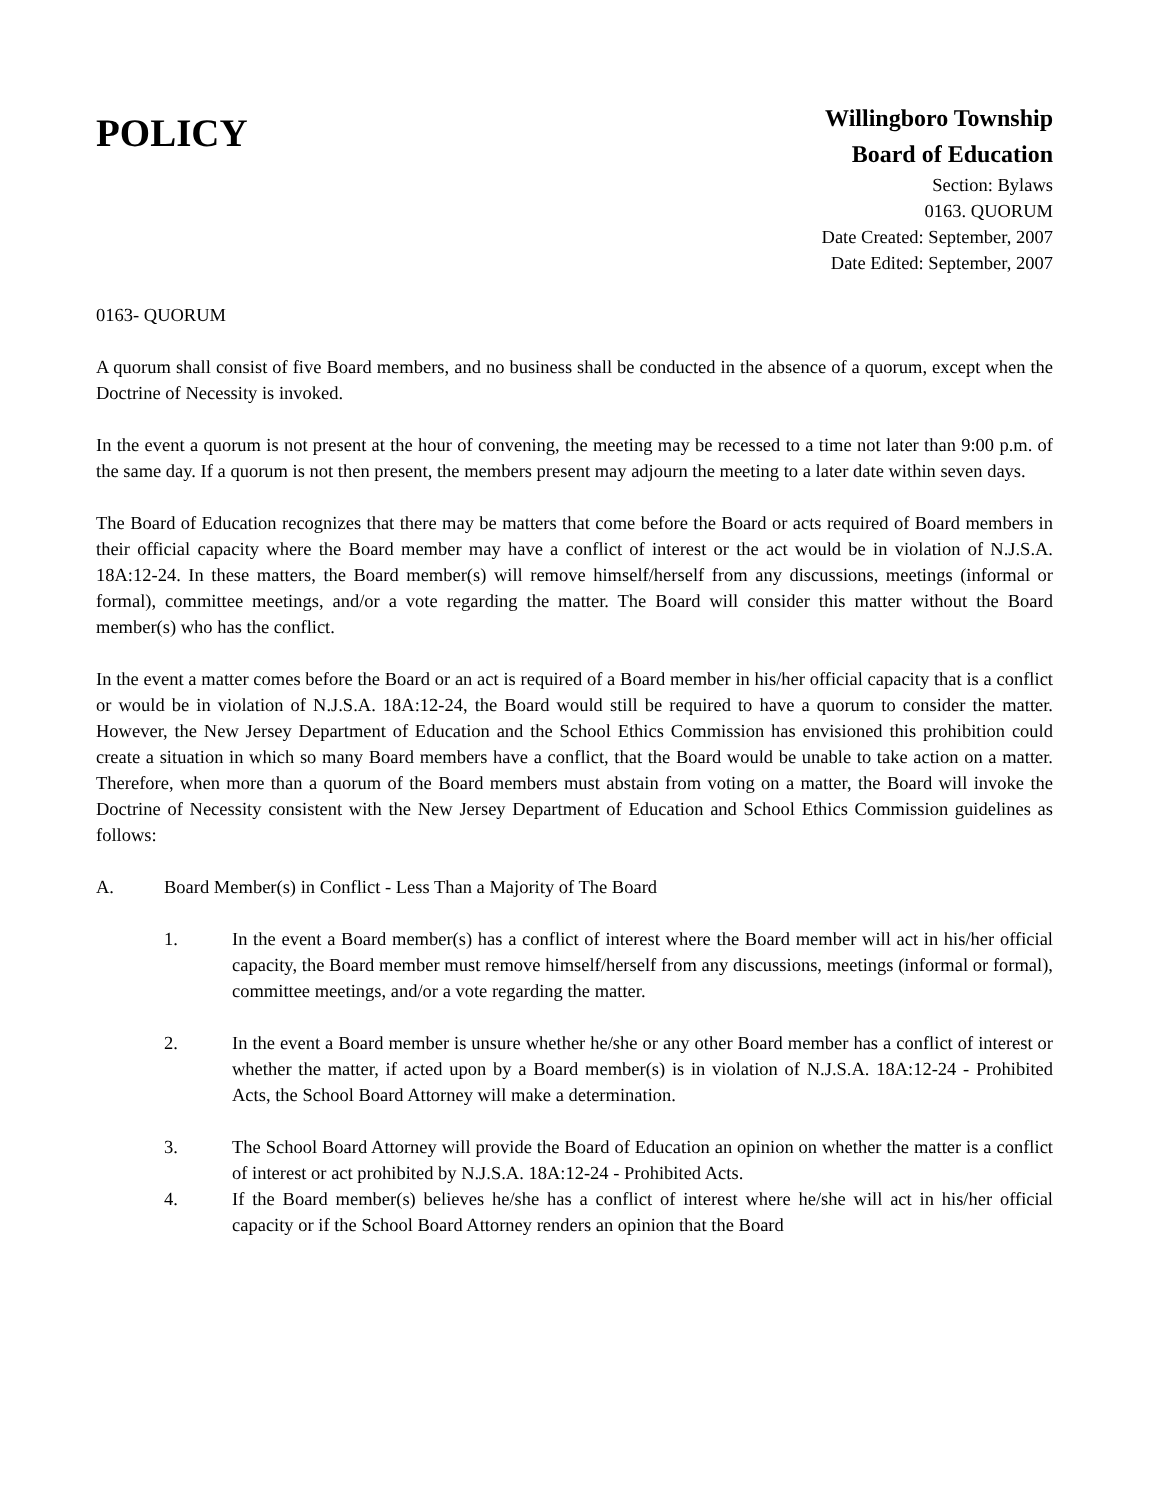POLICY
Willingboro Township
Board of Education
Section: Bylaws
0163. QUORUM
Date Created: September, 2007
Date Edited: September, 2007
0163- QUORUM
A quorum shall consist of five Board members, and no business shall be conducted in the absence of a quorum, except when the Doctrine of Necessity is invoked.
In the event a quorum is not present at the hour of convening, the meeting may be recessed to a time not later than 9:00 p.m. of the same day. If a quorum is not then present, the members present may adjourn the meeting to a later date within seven days.
The Board of Education recognizes that there may be matters that come before the Board or acts required of Board members in their official capacity where the Board member may have a conflict of interest or the act would be in violation of N.J.S.A. 18A:12-24. In these matters, the Board member(s) will remove himself/herself from any discussions, meetings (informal or formal), committee meetings, and/or a vote regarding the matter. The Board will consider this matter without the Board member(s) who has the conflict.
In the event a matter comes before the Board or an act is required of a Board member in his/her official capacity that is a conflict or would be in violation of N.J.S.A. 18A:12-24, the Board would still be required to have a quorum to consider the matter. However, the New Jersey Department of Education and the School Ethics Commission has envisioned this prohibition could create a situation in which so many Board members have a conflict, that the Board would be unable to take action on a matter. Therefore, when more than a quorum of the Board members must abstain from voting on a matter, the Board will invoke the Doctrine of Necessity consistent with the New Jersey Department of Education and School Ethics Commission guidelines as follows:
A. Board Member(s) in Conflict - Less Than a Majority of The Board
1. In the event a Board member(s) has a conflict of interest where the Board member will act in his/her official capacity, the Board member must remove himself/herself from any discussions, meetings (informal or formal), committee meetings, and/or a vote regarding the matter.
2. In the event a Board member is unsure whether he/she or any other Board member has a conflict of interest or whether the matter, if acted upon by a Board member(s) is in violation of N.J.S.A. 18A:12-24 - Prohibited Acts, the School Board Attorney will make a determination.
3. The School Board Attorney will provide the Board of Education an opinion on whether the matter is a conflict of interest or act prohibited by N.J.S.A. 18A:12-24 - Prohibited Acts.
4. If the Board member(s) believes he/she has a conflict of interest where he/she will act in his/her official capacity or if the School Board Attorney renders an opinion that the Board